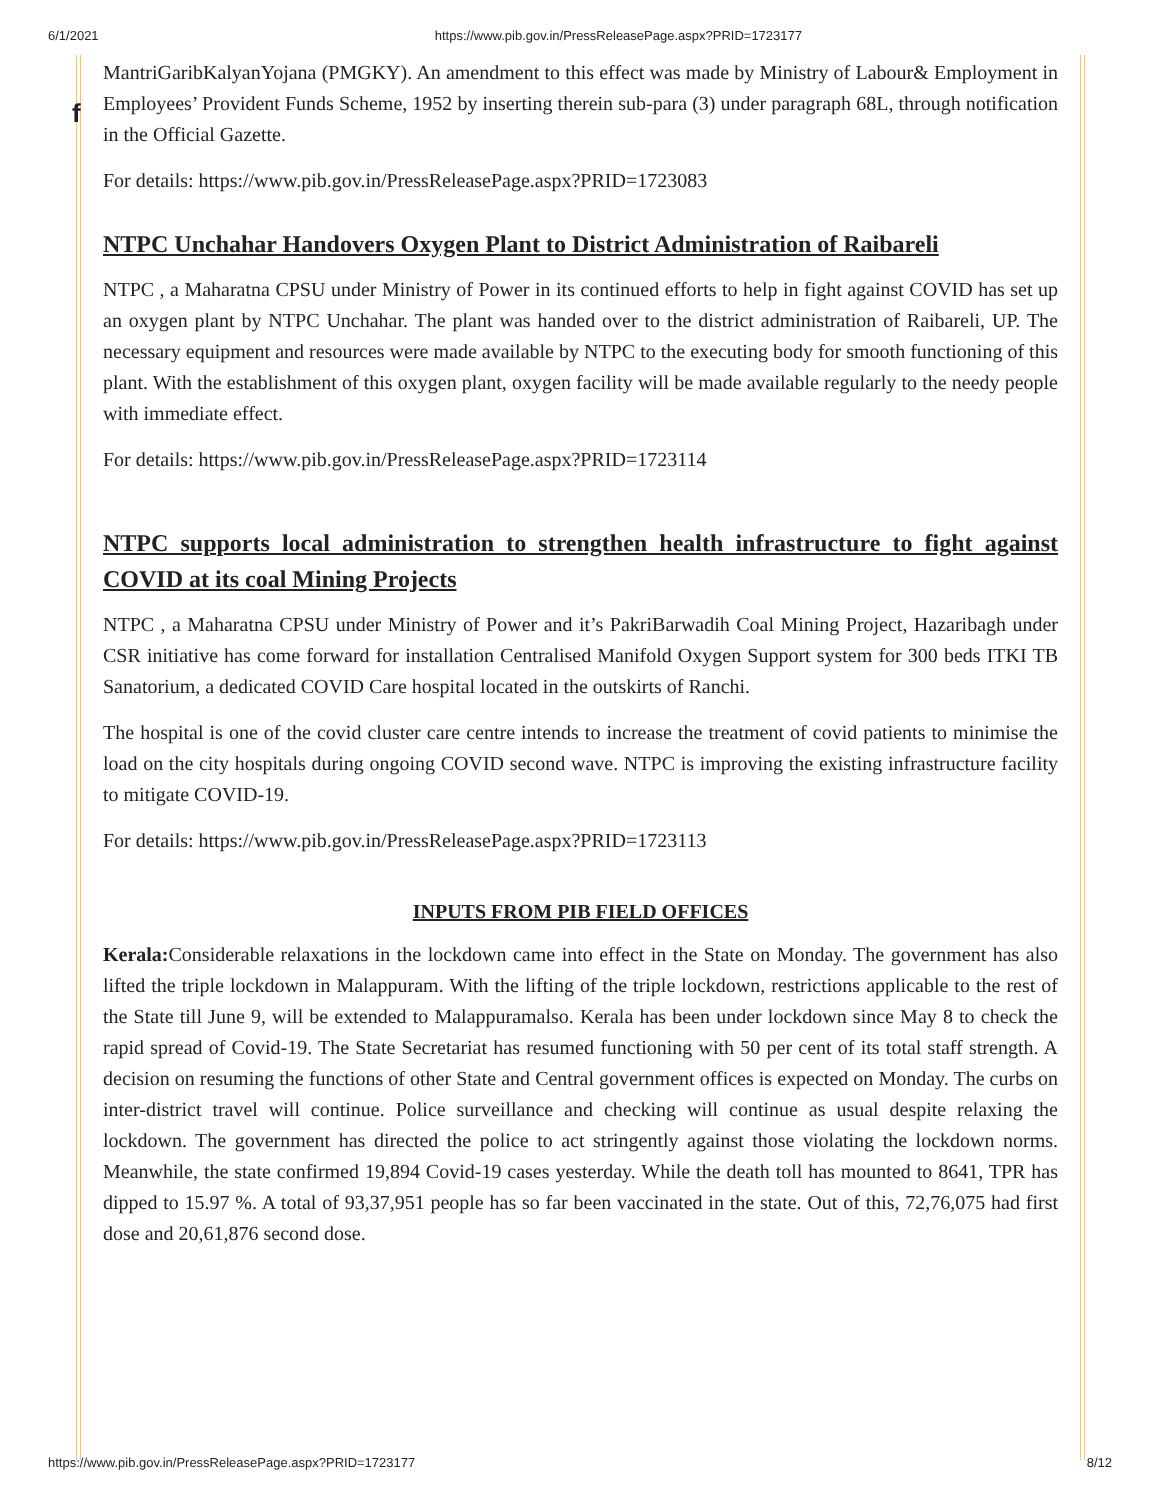6/1/2021 https://www.pib.gov.in/PressReleasePage.aspx?PRID=1723177
f
MantriGaribKalyanYojana (PMGKY). An amendment to this effect was made by Ministry of Labour& Employment in Employees’ Provident Funds Scheme, 1952 by inserting therein sub-para (3) under paragraph 68L, through notification in the Official Gazette.
For details: https://www.pib.gov.in/PressReleasePage.aspx?PRID=1723083
NTPC Unchahar Handovers Oxygen Plant to District Administration of Raibareli
NTPC , a Maharatna CPSU under Ministry of Power in its continued efforts to help in fight against COVID has set up an oxygen plant by NTPC Unchahar. The plant was handed over to the district administration of Raibareli, UP. The necessary equipment and resources were made available by NTPC to the executing body for smooth functioning of this plant. With the establishment of this oxygen plant, oxygen facility will be made available regularly to the needy people with immediate effect.
For details: https://www.pib.gov.in/PressReleasePage.aspx?PRID=1723114
NTPC supports local administration to strengthen health infrastructure to fight against COVID at its coal Mining Projects
NTPC , a Maharatna CPSU under Ministry of Power and it’s PakriBarwadih Coal Mining Project, Hazaribagh under CSR initiative has come forward for installation Centralised Manifold Oxygen Support system for 300 beds ITKI TB Sanatorium, a dedicated COVID Care hospital located in the outskirts of Ranchi.
The hospital is one of the covid cluster care centre intends to increase the treatment of covid patients to minimise the load on the city hospitals during ongoing COVID second wave. NTPC is improving the existing infrastructure facility to mitigate COVID-19.
For details: https://www.pib.gov.in/PressReleasePage.aspx?PRID=1723113
INPUTS FROM PIB FIELD OFFICES
Kerala: Considerable relaxations in the lockdown came into effect in the State on Monday. The government has also lifted the triple lockdown in Malappuram. With the lifting of the triple lockdown, restrictions applicable to the rest of the State till June 9, will be extended to Malappuramalso. Kerala has been under lockdown since May 8 to check the rapid spread of Covid-19. The State Secretariat has resumed functioning with 50 per cent of its total staff strength. A decision on resuming the functions of other State and Central government offices is expected on Monday. The curbs on inter-district travel will continue. Police surveillance and checking will continue as usual despite relaxing the lockdown. The government has directed the police to act stringently against those violating the lockdown norms. Meanwhile, the state confirmed 19,894 Covid-19 cases yesterday. While the death toll has mounted to 8641, TPR has dipped to 15.97 %. A total of 93,37,951 people has so far been vaccinated in the state. Out of this, 72,76,075 had first dose and 20,61,876 second dose.
https://www.pib.gov.in/PressReleasePage.aspx?PRID=1723177 8/12